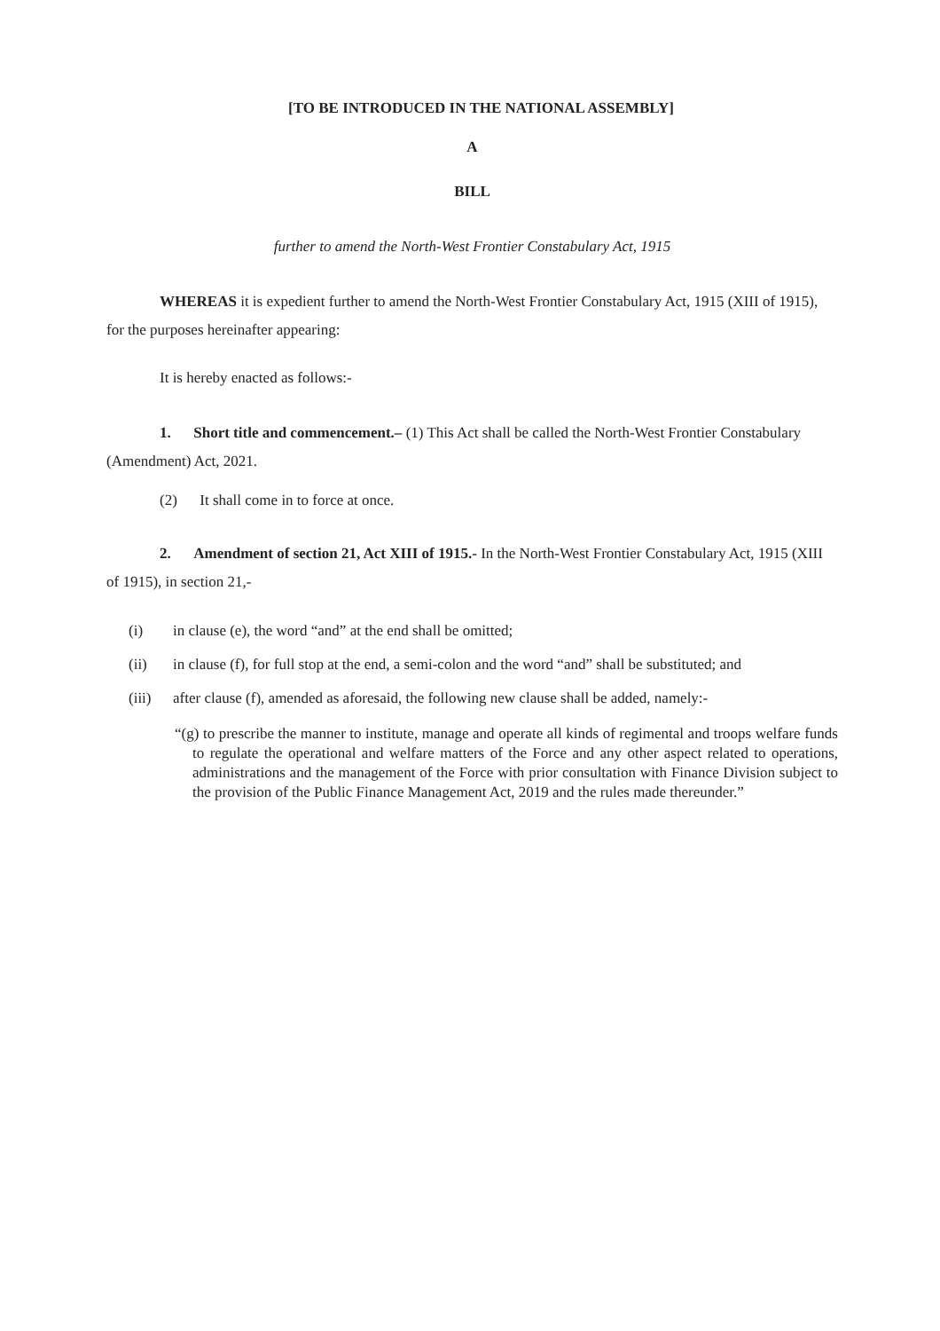[TO BE INTRODUCED IN THE NATIONAL ASSEMBLY]
A
BILL
further to amend the North-West Frontier Constabulary Act, 1915
WHEREAS it is expedient further to amend the North-West Frontier Constabulary Act, 1915 (XIII of 1915), for the purposes hereinafter appearing:
It is hereby enacted as follows:-
1. Short title and commencement.– (1) This Act shall be called the North-West Frontier Constabulary (Amendment) Act, 2021.
(2) It shall come in to force at once.
2. Amendment of section 21, Act XIII of 1915.- In the North-West Frontier Constabulary Act, 1915 (XIII of 1915), in section 21,-
(i) in clause (e), the word “and” at the end shall be omitted;
(ii) in clause (f), for full stop at the end, a semi-colon and the word “and” shall be substituted; and
(iii) after clause (f), amended as aforesaid, the following new clause shall be added, namely:-
“(g) to prescribe the manner to institute, manage and operate all kinds of regimental and troops welfare funds to regulate the operational and welfare matters of the Force and any other aspect related to operations, administrations and the management of the Force with prior consultation with Finance Division subject to the provision of the Public Finance Management Act, 2019 and the rules made thereunder.”